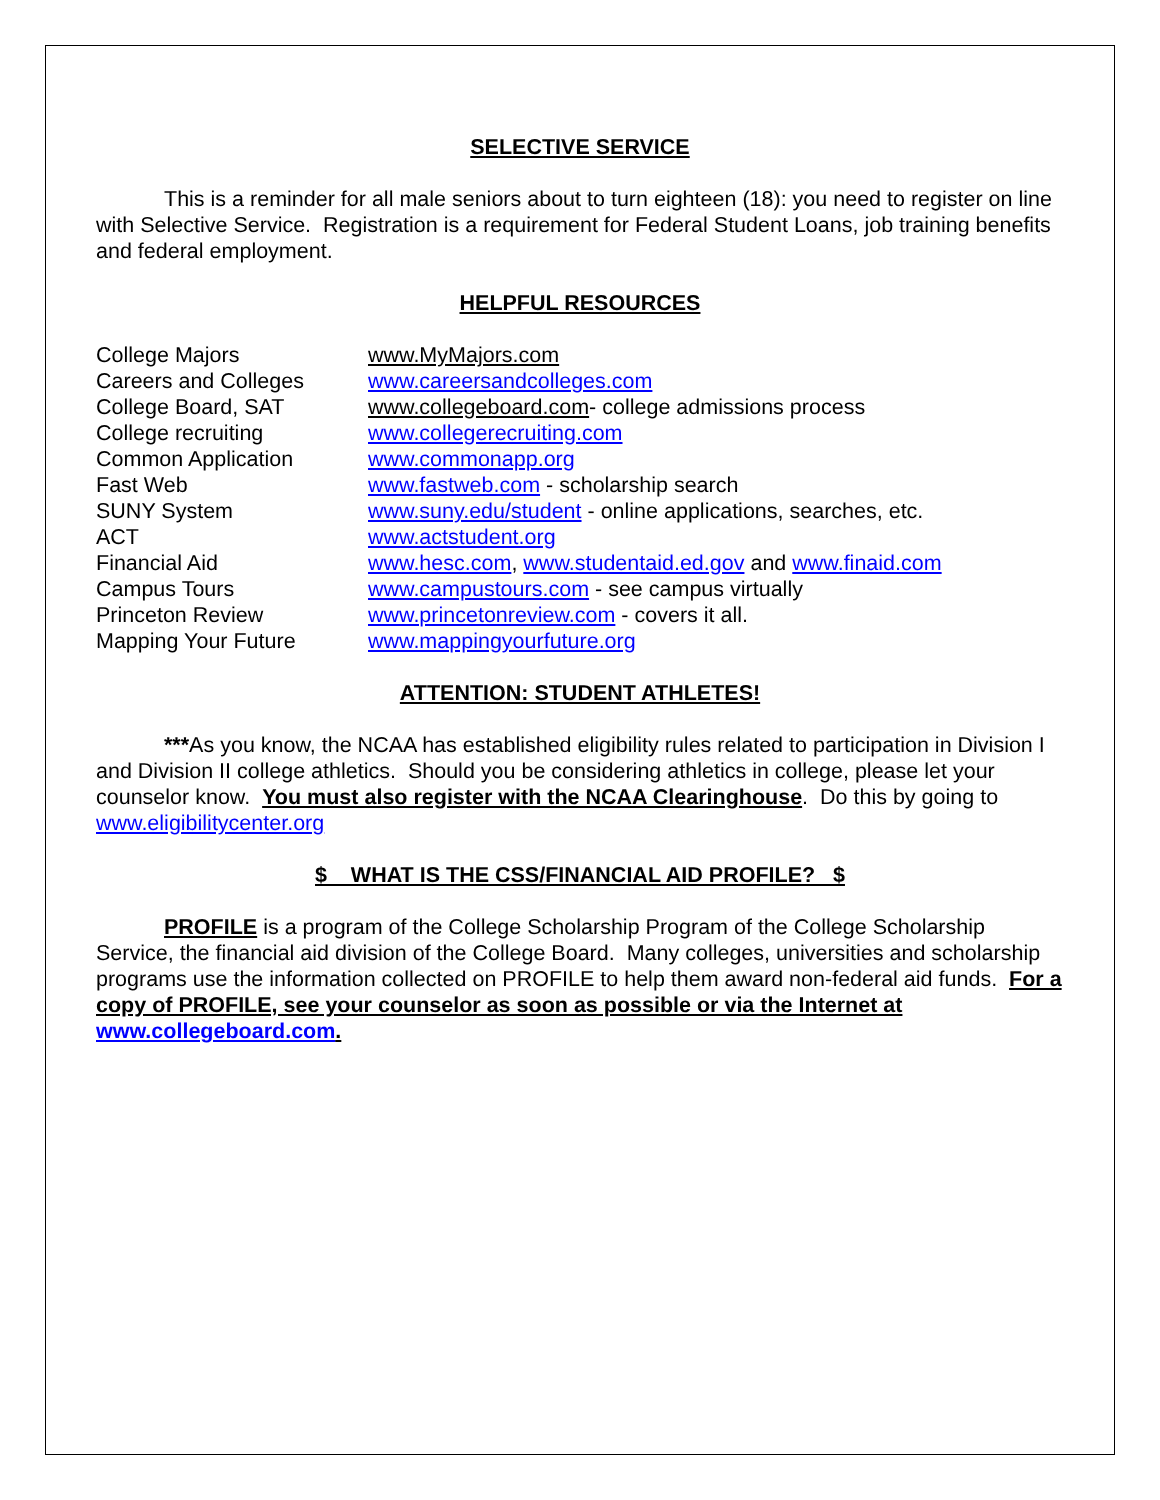SELECTIVE SERVICE
This is a reminder for all male seniors about to turn eighteen (18): you need to register on line with Selective Service. Registration is a requirement for Federal Student Loans, job training benefits and federal employment.
HELPFUL RESOURCES
| College Majors | www.MyMajors.com |
| Careers and Colleges | www.careersandcolleges.com |
| College Board, SAT | www.collegeboard.com - college admissions process |
| College recruiting | www.collegerecruiting.com |
| Common Application | www.commonapp.org |
| Fast Web | www.fastweb.com - scholarship search |
| SUNY System | www.suny.edu/student - online applications, searches, etc. |
| ACT | www.actstudent.org |
| Financial Aid | www.hesc.com , www.studentaid.ed.gov and www.finaid.com |
| Campus Tours | www.campustours.com - see campus virtually |
| Princeton Review | www.princetonreview.com - covers it all. |
| Mapping Your Future | www.mappingyourfuture.org |
ATTENTION: STUDENT ATHLETES!
***As you know, the NCAA has established eligibility rules related to participation in Division I and Division II college athletics. Should you be considering athletics in college, please let your counselor know. You must also register with the NCAA Clearinghouse. Do this by going to www.eligibilitycenter.org
$ WHAT IS THE CSS/FINANCIAL AID PROFILE? $
PROFILE is a program of the College Scholarship Program of the College Scholarship Service, the financial aid division of the College Board. Many colleges, universities and scholarship programs use the information collected on PROFILE to help them award non-federal aid funds. For a copy of PROFILE, see your counselor as soon as possible or via the Internet at www.collegeboard.com.